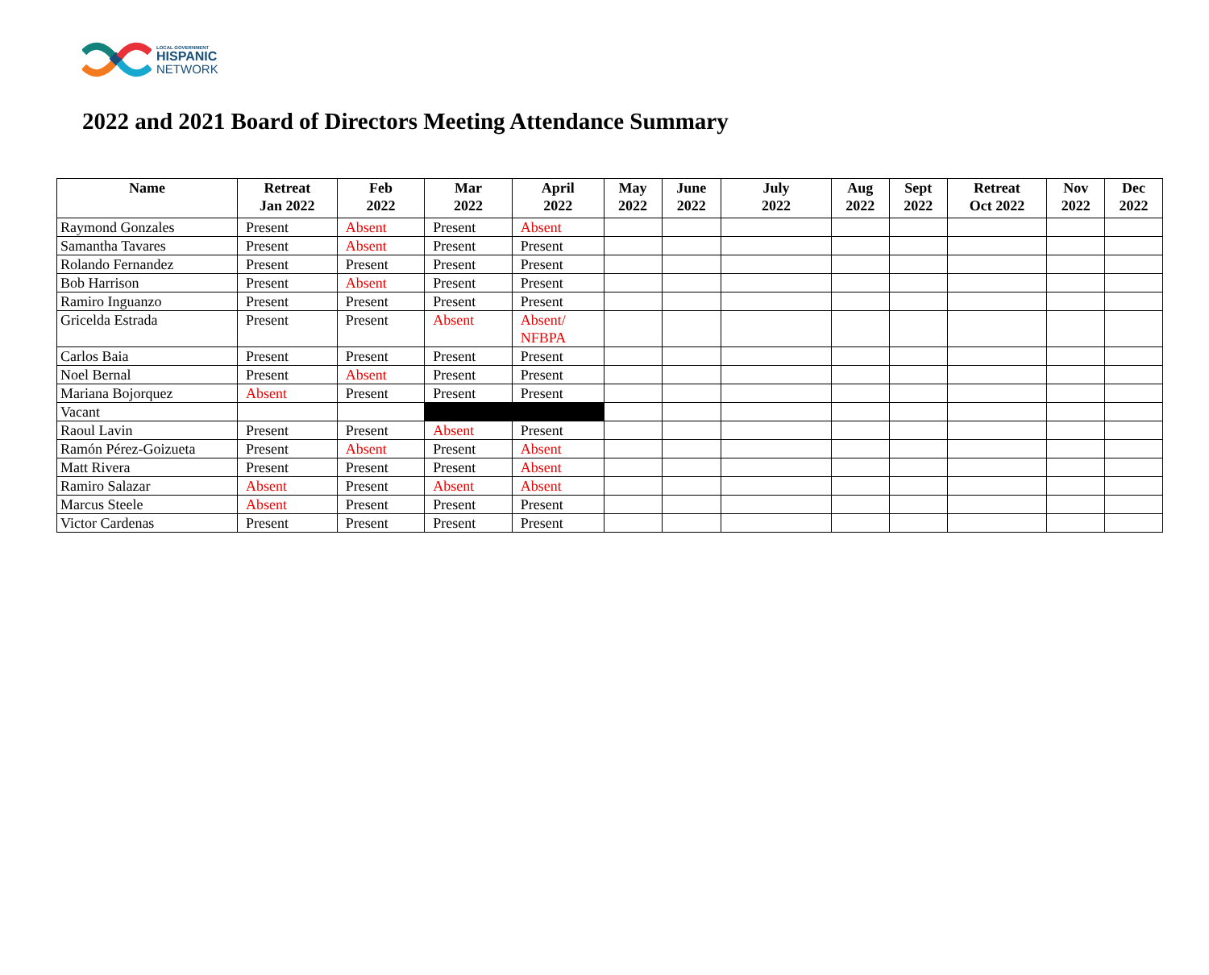LOCAL GOVERNMENT
HISPANIC
NETWORK
2022 and 2021 Board of Directors Meeting Attendance Summary
| Name | Retreat Jan 2022 | Feb 2022 | Mar 2022 | April 2022 | May 2022 | June 2022 | July 2022 | Aug 2022 | Sept 2022 | Retreat Oct 2022 | Nov 2022 | Dec 2022 |
| --- | --- | --- | --- | --- | --- | --- | --- | --- | --- | --- | --- | --- |
| Raymond Gonzales | Present | Absent | Present | Absent | | | | | | | | |
| Samantha Tavares | Present | Absent | Present | Present | | | | | | | | |
| Rolando Fernandez | Present | Present | Present | Present | | | | | | | | |
| Bob Harrison | Present | Absent | Present | Present | | | | | | | | |
| Ramiro Inguanzo | Present | Present | Present | Present | | | | | | | | |
| Gricelda Estrada | Present | Present | Absent | Absent/ NFBPA | | | | | | | | |
| Carlos Baia | Present | Present | Present | Present | | | | | | | | |
| Noel Bernal | Present | Absent | Present | Present | | | | | | | | |
| Mariana Bojorquez | Absent | Present | Present | Present | | | | | | | | |
| Vacant | | | | | | | | | | | | |
| Raoul Lavin | Present | Present | Absent | Present | | | | | | | | |
| Ramón Pérez-Goizueta | Present | Absent | Present | Absent | | | | | | | | |
| Matt Rivera | Present | Present | Present | Absent | | | | | | | | |
| Ramiro Salazar | Absent | Present | Absent | Absent | | | | | | | | |
| Marcus Steele | Absent | Present | Present | Present | | | | | | | | |
| Victor Cardenas | Present | Present | Present | Present | | | | | | | | |